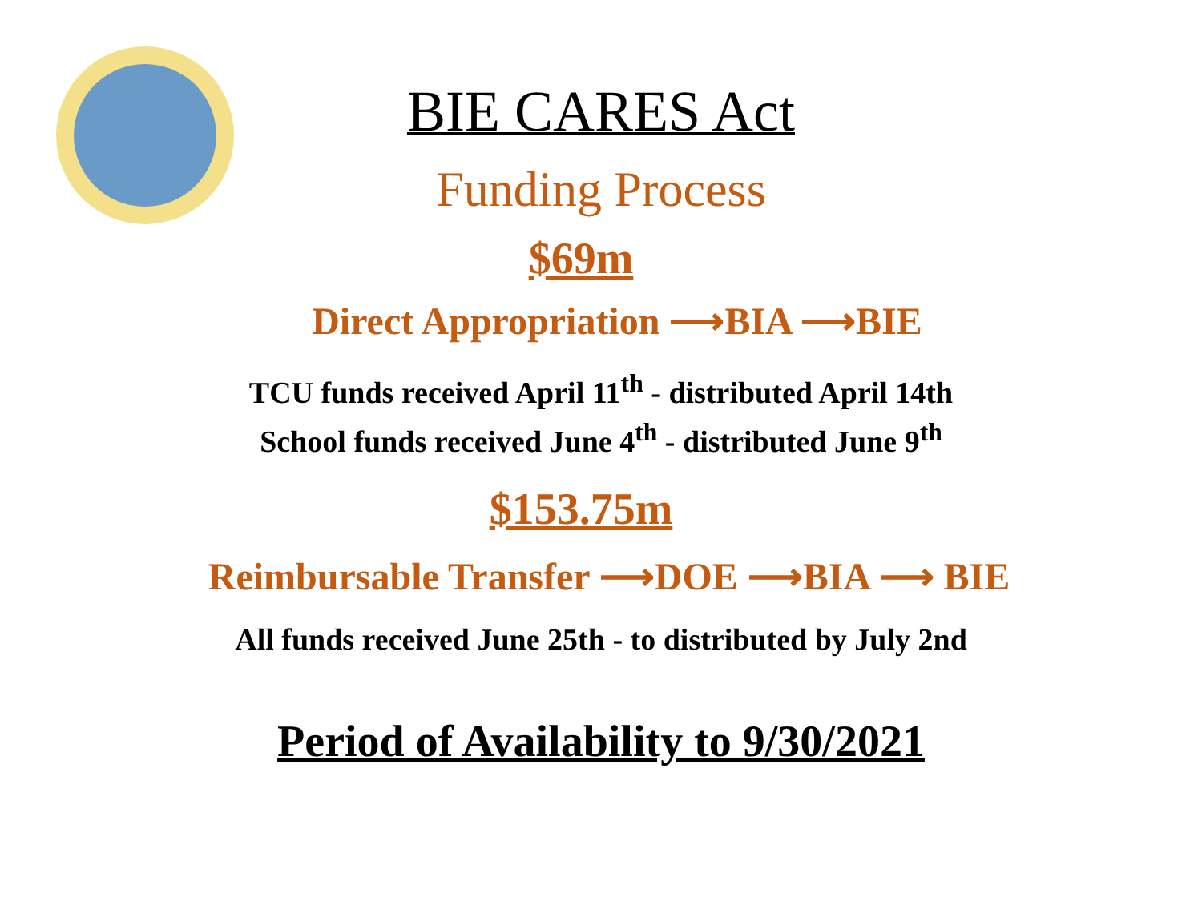BIE CARES Act
Funding Process
$69m
Direct Appropriation ⟶BIA ⟶BIE
TCU funds received April 11<sup>th</sup> - distributed April 14th
School funds received June 4<sup>th</sup> - distributed June 9<sup>th</sup>
$153.75m
Reimbursable Transfer ⟶DOE ⟶BIA ⟶ BIE
All funds received June 25th - to distributed by July 2nd
Period of Availability to 9/30/2021